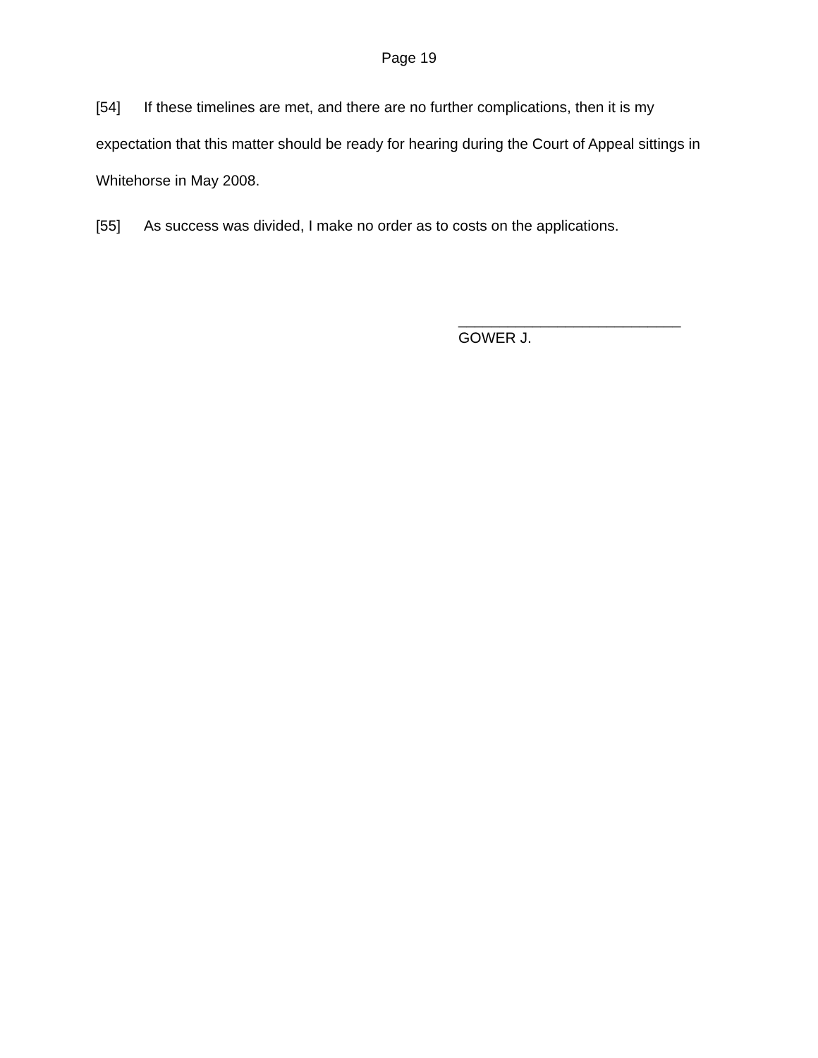Page 19
[54] If these timelines are met, and there are no further complications, then it is my expectation that this matter should be ready for hearing during the Court of Appeal sittings in Whitehorse in May 2008.
[55] As success was divided, I make no order as to costs on the applications.
___________________________
GOWER J.